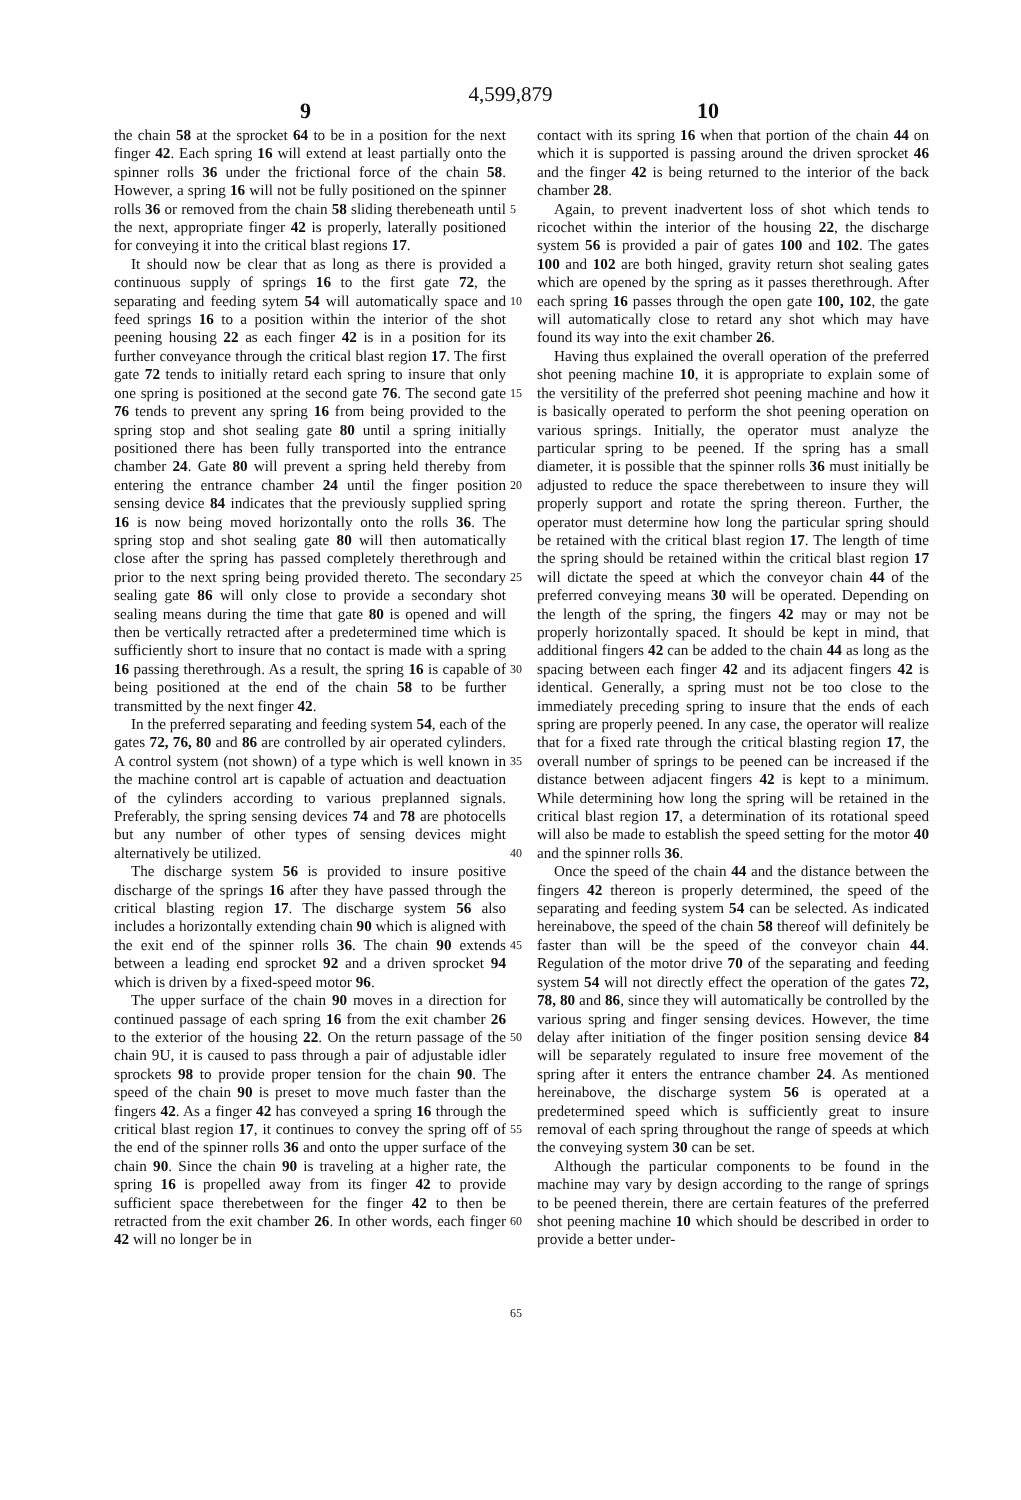4,599,879
9 10
the chain 58 at the sprocket 64 to be in a position for the next finger 42. Each spring 16 will extend at least partially onto the spinner rolls 36 under the frictional force of the chain 58. However, a spring 16 will not be fully positioned on the spinner rolls 36 or removed from the chain 58 sliding therebeneath until the next, appropriate finger 42 is properly, laterally positioned for conveying it into the critical blast regions 17.
It should now be clear that as long as there is provided a continuous supply of springs 16 to the first gate 72, the separating and feeding sytem 54 will automatically space and feed springs 16 to a position within the interior of the shot peening housing 22 as each finger 42 is in a position for its further conveyance through the critical blast region 17. The first gate 72 tends to initially retard each spring to insure that only one spring is positioned at the second gate 76. The second gate 76 tends to prevent any spring 16 from being provided to the spring stop and shot sealing gate 80 until a spring initially positioned there has been fully transported into the entrance chamber 24. Gate 80 will prevent a spring held thereby from entering the entrance chamber 24 until the finger position sensing device 84 indicates that the previously supplied spring 16 is now being moved horizontally onto the rolls 36. The spring stop and shot sealing gate 80 will then automatically close after the spring has passed completely therethrough and prior to the next spring being provided thereto. The secondary sealing gate 86 will only close to provide a secondary shot sealing means during the time that gate 80 is opened and will then be vertically retracted after a predetermined time which is sufficiently short to insure that no contact is made with a spring 16 passing therethrough. As a result, the spring 16 is capable of being positioned at the end of the chain 58 to be further transmitted by the next finger 42.
In the preferred separating and feeding system 54, each of the gates 72, 76, 80 and 86 are controlled by air operated cylinders. A control system (not shown) of a type which is well known in the machine control art is capable of actuation and deactuation of the cylinders according to various preplanned signals. Preferably, the spring sensing devices 74 and 78 are photocells but any number of other types of sensing devices might alternatively be utilized.
The discharge system 56 is provided to insure positive discharge of the springs 16 after they have passed through the critical blasting region 17. The discharge system 56 also includes a horizontally extending chain 90 which is aligned with the exit end of the spinner rolls 36. The chain 90 extends between a leading end sprocket 92 and a driven sprocket 94 which is driven by a fixed-speed motor 96.
The upper surface of the chain 90 moves in a direction for continued passage of each spring 16 from the exit chamber 26 to the exterior of the housing 22. On the return passage of the chain 9U, it is caused to pass through a pair of adjustable idler sprockets 98 to provide proper tension for the chain 90. The speed of the chain 90 is preset to move much faster than the fingers 42. As a finger 42 has conveyed a spring 16 through the critical blast region 17, it continues to convey the spring off of the end of the spinner rolls 36 and onto the upper surface of the chain 90. Since the chain 90 is traveling at a higher rate, the spring 16 is propelled away from its finger 42 to provide sufficient space therebetween for the finger 42 to then be retracted from the exit chamber 26. In other words, each finger 42 will no longer be in
5
10
15
20
25
30
35
40
45
50
55
60
65
contact with its spring 16 when that portion of the chain 44 on which it is supported is passing around the driven sprocket 46 and the finger 42 is being returned to the interior of the back chamber 28.
Again, to prevent inadvertent loss of shot which tends to ricochet within the interior of the housing 22, the discharge system 56 is provided a pair of gates 100 and 102. The gates 100 and 102 are both hinged, gravity return shot sealing gates which are opened by the spring as it passes therethrough. After each spring 16 passes through the open gate 100, 102, the gate will automatically close to retard any shot which may have found its way into the exit chamber 26.
Having thus explained the overall operation of the preferred shot peening machine 10, it is appropriate to explain some of the versitility of the preferred shot peening machine and how it is basically operated to perform the shot peening operation on various springs. Initially, the operator must analyze the particular spring to be peened. If the spring has a small diameter, it is possible that the spinner rolls 36 must initially be adjusted to reduce the space therebetween to insure they will properly support and rotate the spring thereon. Further, the operator must determine how long the particular spring should be retained with the critical blast region 17. The length of time the spring should be retained within the critical blast region 17 will dictate the speed at which the conveyor chain 44 of the preferred conveying means 30 will be operated. Depending on the length of the spring, the fingers 42 may or may not be properly horizontally spaced. It should be kept in mind, that additional fingers 42 can be added to the chain 44 as long as the spacing between each finger 42 and its adjacent fingers 42 is identical. Generally, a spring must not be too close to the immediately preceding spring to insure that the ends of each spring are properly peened. In any case, the operator will realize that for a fixed rate through the critical blasting region 17, the overall number of springs to be peened can be increased if the distance between adjacent fingers 42 is kept to a minimum. While determining how long the spring will be retained in the critical blast region 17, a determination of its rotational speed will also be made to establish the speed setting for the motor 40 and the spinner rolls 36.
Once the speed of the chain 44 and the distance between the fingers 42 thereon is properly determined, the speed of the separating and feeding system 54 can be selected. As indicated hereinabove, the speed of the chain 58 thereof will definitely be faster than will be the speed of the conveyor chain 44. Regulation of the motor drive 70 of the separating and feeding system 54 will not directly effect the operation of the gates 72, 78, 80 and 86, since they will automatically be controlled by the various spring and finger sensing devices. However, the time delay after initiation of the finger position sensing device 84 will be separately regulated to insure free movement of the spring after it enters the entrance chamber 24. As mentioned hereinabove, the discharge system 56 is operated at a predetermined speed which is sufficiently great to insure removal of each spring throughout the range of speeds at which the conveying system 30 can be set.
Although the particular components to be found in the machine may vary by design according to the range of springs to be peened therein, there are certain features of the preferred shot peening machine 10 which should be described in order to provide a better under-